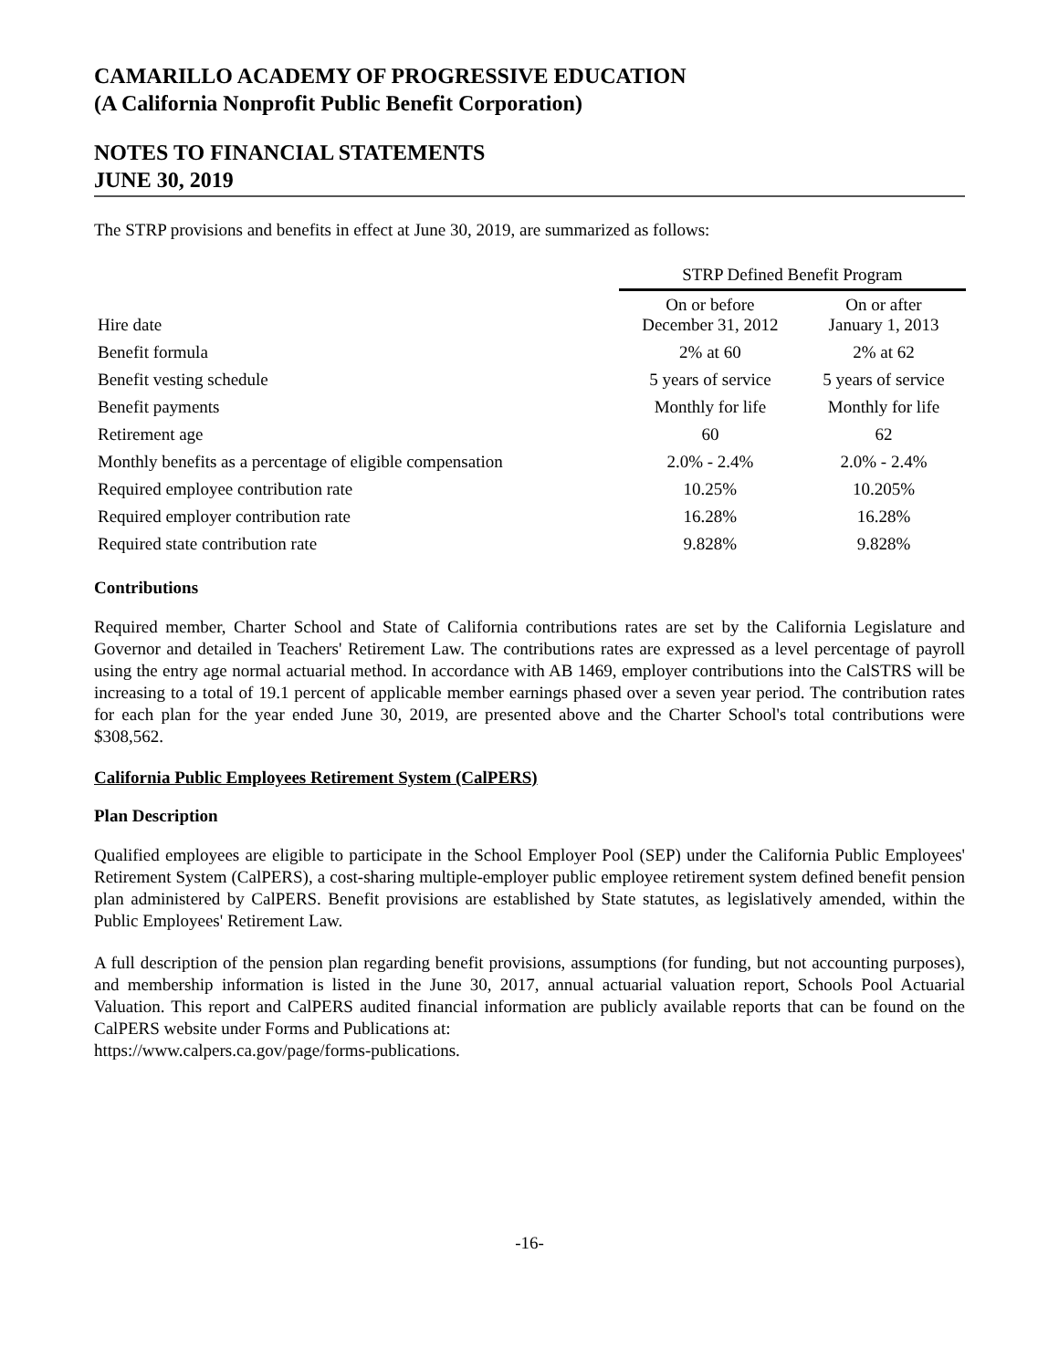CAMARILLO ACADEMY OF PROGRESSIVE EDUCATION
(A California Nonprofit Public Benefit Corporation)
NOTES TO FINANCIAL STATEMENTS
JUNE 30, 2019
The STRP provisions and benefits in effect at June 30, 2019, are summarized as follows:
| | STRP Defined Benefit Program | |
| --- | --- | --- |
| Hire date | On or before December 31, 2012 | On or after January 1, 2013 |
| Benefit formula | 2% at 60 | 2% at 62 |
| Benefit vesting schedule | 5 years of service | 5 years of service |
| Benefit payments | Monthly for life | Monthly for life |
| Retirement age | 60 | 62 |
| Monthly benefits as a percentage of eligible compensation | 2.0% - 2.4% | 2.0% - 2.4% |
| Required employee contribution rate | 10.25% | 10.205% |
| Required employer contribution rate | 16.28% | 16.28% |
| Required state contribution rate | 9.828% | 9.828% |
Contributions
Required member, Charter School and State of California contributions rates are set by the California Legislature and Governor and detailed in Teachers' Retirement Law. The contributions rates are expressed as a level percentage of payroll using the entry age normal actuarial method. In accordance with AB 1469, employer contributions into the CalSTRS will be increasing to a total of 19.1 percent of applicable member earnings phased over a seven year period. The contribution rates for each plan for the year ended June 30, 2019, are presented above and the Charter School's total contributions were $308,562.
California Public Employees Retirement System (CalPERS)
Plan Description
Qualified employees are eligible to participate in the School Employer Pool (SEP) under the California Public Employees' Retirement System (CalPERS), a cost-sharing multiple-employer public employee retirement system defined benefit pension plan administered by CalPERS. Benefit provisions are established by State statutes, as legislatively amended, within the Public Employees' Retirement Law.
A full description of the pension plan regarding benefit provisions, assumptions (for funding, but not accounting purposes), and membership information is listed in the June 30, 2017, annual actuarial valuation report, Schools Pool Actuarial Valuation. This report and CalPERS audited financial information are publicly available reports that can be found on the CalPERS website under Forms and Publications at:
https://www.calpers.ca.gov/page/forms-publications.
-16-